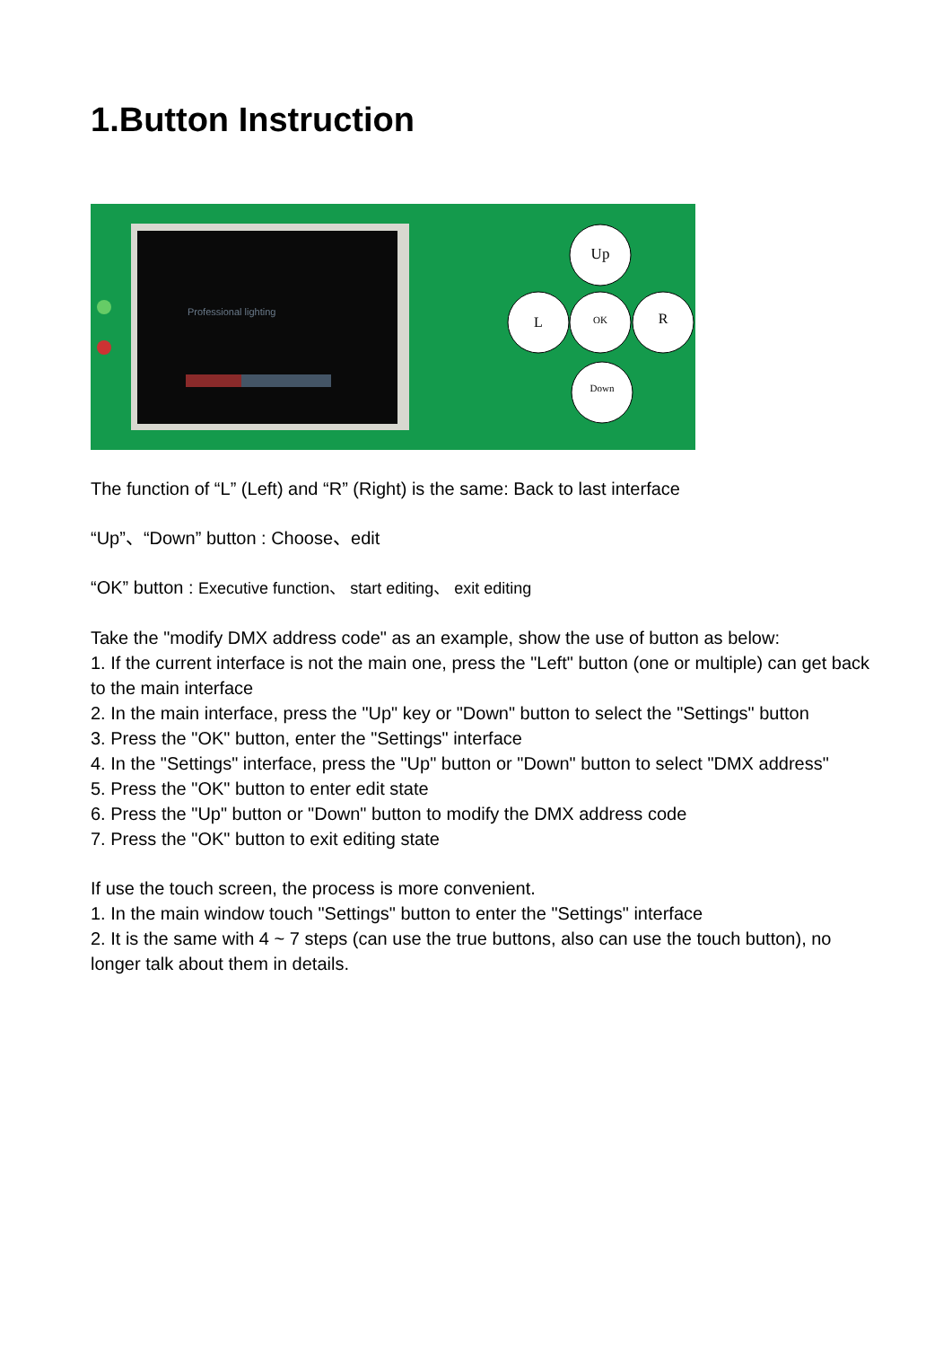1.Button Instruction
Professional lighting
Up
L
OK
R
Down
The function of “L” (Left) and “R” (Right) is the same: Back to last interface
“Up”、“Down” button : Choose、edit
“OK” button : Executive function、 start editing、 exit editing
Take the "modify DMX address code" as an example, show the use of button as below:
1. If the current interface is not the main one, press the "Left" button (one or multiple) can get back to the main interface
2. In the main interface, press the "Up" key or "Down" button to select the "Settings" button
3. Press the "OK" button, enter the "Settings" interface
4. In the "Settings" interface, press the "Up" button or "Down" button to select "DMX address"
5. Press the "OK" button to enter edit state
6. Press the "Up" button or "Down" button to modify the DMX address code
7. Press the "OK" button to exit editing state
If use the touch screen, the process is more convenient.
1. In the main window touch "Settings" button to enter the "Settings" interface
2. It is the same with 4 ~ 7 steps (can use the true buttons, also can use the touch button), no longer talk about them in details.